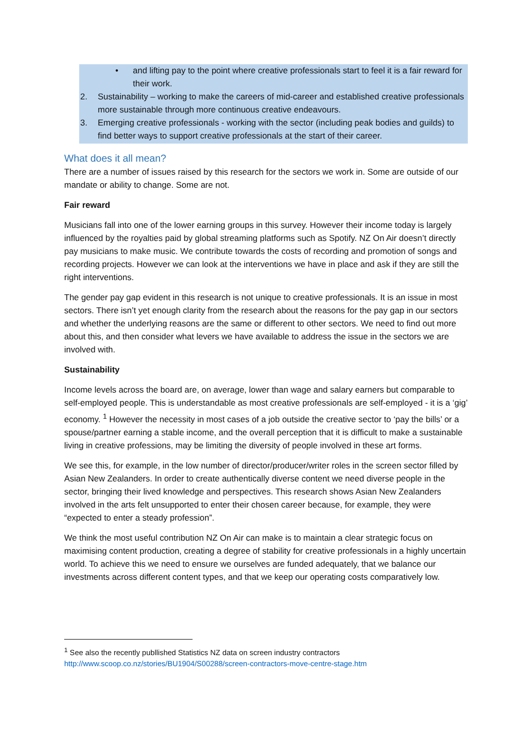• and lifting pay to the point where creative professionals start to feel it is a fair reward for their work.
2. Sustainability – working to make the careers of mid-career and established creative professionals more sustainable through more continuous creative endeavours.
3. Emerging creative professionals - working with the sector (including peak bodies and guilds) to find better ways to support creative professionals at the start of their career.
What does it all mean?
There are a number of issues raised by this research for the sectors we work in. Some are outside of our mandate or ability to change. Some are not.
Fair reward
Musicians fall into one of the lower earning groups in this survey. However their income today is largely influenced by the royalties paid by global streaming platforms such as Spotify. NZ On Air doesn’t directly pay musicians to make music. We contribute towards the costs of recording and promotion of songs and recording projects. However we can look at the interventions we have in place and ask if they are still the right interventions.
The gender pay gap evident in this research is not unique to creative professionals. It is an issue in most sectors. There isn’t yet enough clarity from the research about the reasons for the pay gap in our sectors and whether the underlying reasons are the same or different to other sectors. We need to find out more about this, and then consider what levers we have available to address the issue in the sectors we are involved with.
Sustainability
Income levels across the board are, on average, lower than wage and salary earners but comparable to self-employed people. This is understandable as most creative professionals are self-employed - it is a ‘gig’ economy. <sup>1</sup> However the necessity in most cases of a job outside the creative sector to ‘pay the bills’ or a spouse/partner earning a stable income, and the overall perception that it is difficult to make a sustainable living in creative professions, may be limiting the diversity of people involved in these art forms.
We see this, for example, in the low number of director/producer/writer roles in the screen sector filled by Asian New Zealanders. In order to create authentically diverse content we need diverse people in the sector, bringing their lived knowledge and perspectives. This research shows Asian New Zealanders involved in the arts felt unsupported to enter their chosen career because, for example, they were “expected to enter a steady profession”.
We think the most useful contribution NZ On Air can make is to maintain a clear strategic focus on maximising content production, creating a degree of stability for creative professionals in a highly uncertain world. To achieve this we need to ensure we ourselves are funded adequately, that we balance our investments across different content types, and that we keep our operating costs comparatively low.
<sup>1</sup> See also the recently publlished Statistics NZ data on screen industry contractors
http://www.scoop.co.nz/stories/BU1904/S00288/screen-contractors-move-centre-stage.htm